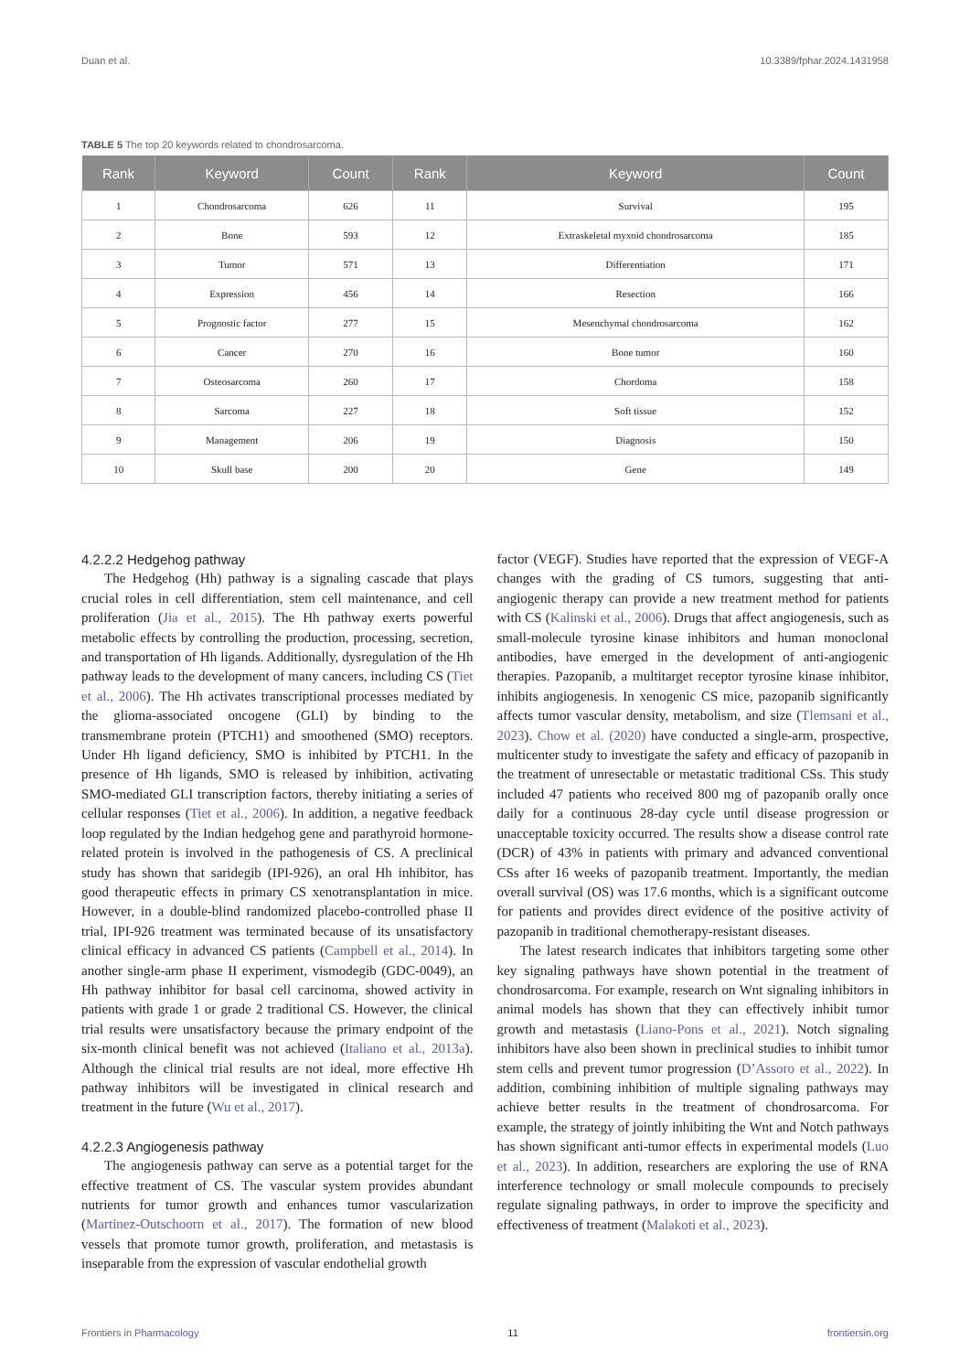Duan et al. 10.3389/fphar.2024.1431958
TABLE 5 The top 20 keywords related to chondrosarcoma.
| Rank | Keyword | Count | Rank | Keyword | Count |
| --- | --- | --- | --- | --- | --- |
| 1 | Chondrosarcoma | 626 | 11 | Survival | 195 |
| 2 | Bone | 593 | 12 | Extraskeletal myxoid chondrosarcoma | 185 |
| 3 | Tumor | 571 | 13 | Differentiation | 171 |
| 4 | Expression | 456 | 14 | Resection | 166 |
| 5 | Prognostic factor | 277 | 15 | Mesenchymal chondrosarcoma | 162 |
| 6 | Cancer | 270 | 16 | Bone tumor | 160 |
| 7 | Osteosarcoma | 260 | 17 | Chordoma | 158 |
| 8 | Sarcoma | 227 | 18 | Soft tissue | 152 |
| 9 | Management | 206 | 19 | Diagnosis | 150 |
| 10 | Skull base | 200 | 20 | Gene | 149 |
4.2.2.2 Hedgehog pathway
The Hedgehog (Hh) pathway is a signaling cascade that plays crucial roles in cell differentiation, stem cell maintenance, and cell proliferation (Jia et al., 2015). The Hh pathway exerts powerful metabolic effects by controlling the production, processing, secretion, and transportation of Hh ligands. Additionally, dysregulation of the Hh pathway leads to the development of many cancers, including CS (Tiet et al., 2006). The Hh activates transcriptional processes mediated by the glioma-associated oncogene (GLI) by binding to the transmembrane protein (PTCH1) and smoothened (SMO) receptors. Under Hh ligand deficiency, SMO is inhibited by PTCH1. In the presence of Hh ligands, SMO is released by inhibition, activating SMO-mediated GLI transcription factors, thereby initiating a series of cellular responses (Tiet et al., 2006). In addition, a negative feedback loop regulated by the Indian hedgehog gene and parathyroid hormone-related protein is involved in the pathogenesis of CS. A preclinical study has shown that saridegib (IPI-926), an oral Hh inhibitor, has good therapeutic effects in primary CS xenotransplantation in mice. However, in a double-blind randomized placebo-controlled phase II trial, IPI-926 treatment was terminated because of its unsatisfactory clinical efficacy in advanced CS patients (Campbell et al., 2014). In another single-arm phase II experiment, vismodegib (GDC-0049), an Hh pathway inhibitor for basal cell carcinoma, showed activity in patients with grade 1 or grade 2 traditional CS. However, the clinical trial results were unsatisfactory because the primary endpoint of the six-month clinical benefit was not achieved (Italiano et al., 2013a). Although the clinical trial results are not ideal, more effective Hh pathway inhibitors will be investigated in clinical research and treatment in the future (Wu et al., 2017).
4.2.2.3 Angiogenesis pathway
The angiogenesis pathway can serve as a potential target for the effective treatment of CS. The vascular system provides abundant nutrients for tumor growth and enhances tumor vascularization (Martinez-Outschoorn et al., 2017). The formation of new blood vessels that promote tumor growth, proliferation, and metastasis is inseparable from the expression of vascular endothelial growth
factor (VEGF). Studies have reported that the expression of VEGF-A changes with the grading of CS tumors, suggesting that anti-angiogenic therapy can provide a new treatment method for patients with CS (Kalinski et al., 2006). Drugs that affect angiogenesis, such as small-molecule tyrosine kinase inhibitors and human monoclonal antibodies, have emerged in the development of anti-angiogenic therapies. Pazopanib, a multitarget receptor tyrosine kinase inhibitor, inhibits angiogenesis. In xenogenic CS mice, pazopanib significantly affects tumor vascular density, metabolism, and size (Tlemsani et al., 2023). Chow et al. (2020) have conducted a single-arm, prospective, multicenter study to investigate the safety and efficacy of pazopanib in the treatment of unresectable or metastatic traditional CSs. This study included 47 patients who received 800 mg of pazopanib orally once daily for a continuous 28-day cycle until disease progression or unacceptable toxicity occurred. The results show a disease control rate (DCR) of 43% in patients with primary and advanced conventional CSs after 16 weeks of pazopanib treatment. Importantly, the median overall survival (OS) was 17.6 months, which is a significant outcome for patients and provides direct evidence of the positive activity of pazopanib in traditional chemotherapy-resistant diseases.
The latest research indicates that inhibitors targeting some other key signaling pathways have shown potential in the treatment of chondrosarcoma. For example, research on Wnt signaling inhibitors in animal models has shown that they can effectively inhibit tumor growth and metastasis (Liano-Pons et al., 2021). Notch signaling inhibitors have also been shown in preclinical studies to inhibit tumor stem cells and prevent tumor progression (D’Assoro et al., 2022). In addition, combining inhibition of multiple signaling pathways may achieve better results in the treatment of chondrosarcoma. For example, the strategy of jointly inhibiting the Wnt and Notch pathways has shown significant anti-tumor effects in experimental models (Luo et al., 2023). In addition, researchers are exploring the use of RNA interference technology or small molecule compounds to precisely regulate signaling pathways, in order to improve the specificity and effectiveness of treatment (Malakoti et al., 2023).
Frontiers in Pharmacology 11 frontiersin.org